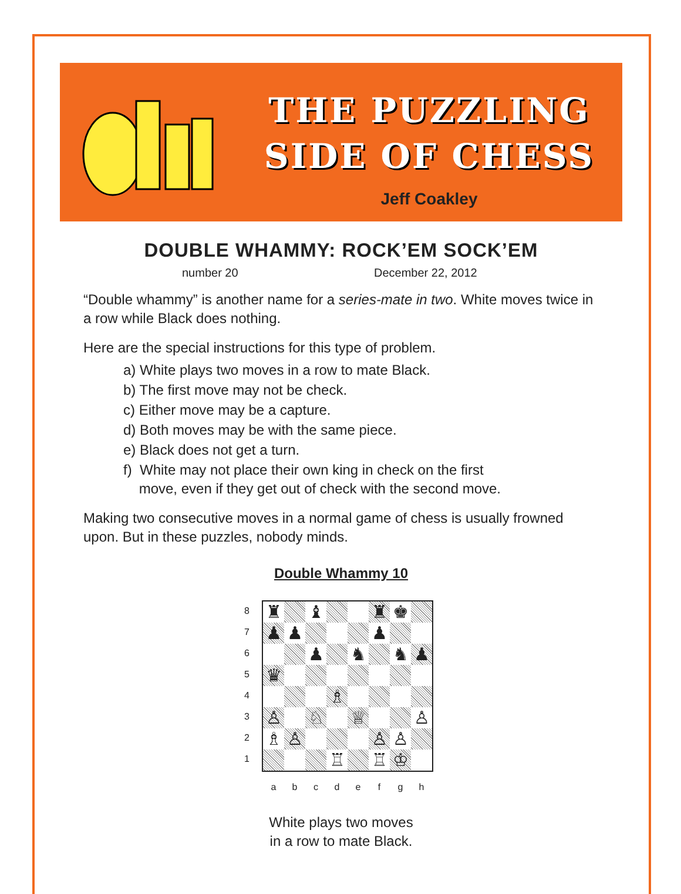THE PUZZLING
SIDE OF CHESS
Jeff Coakley
DOUBLE WHAMMY: ROCK’EM SOCK’EM
number 20 December 22, 2012
“Double whammy” is another name for a series-mate in two. White moves twice in a row while Black does nothing.
Here are the special instructions for this type of problem.
a) White plays two moves in a row to mate Black.
b) The first move may not be check.
c) Either move may be a capture.
d) Both moves may be with the same piece.
e) Black does not get a turn.
f) White may not place their own king in check on the first
move, even if they get out of check with the second move.
Making two consecutive moves in a normal game of chess is usually frowned upon. But in these puzzles, nobody minds.
Double Whammy 10
8
7
6
5
4
3
2
1
♜
♝
♜
♚
♟
♟
♟
♟
♞
♞
♟
♛
♗
♙
♘
♕
♙
♗
♙
♙
♙
♖
♖
♔
a b c d e f g h
White plays two moves
in a row to mate Black.